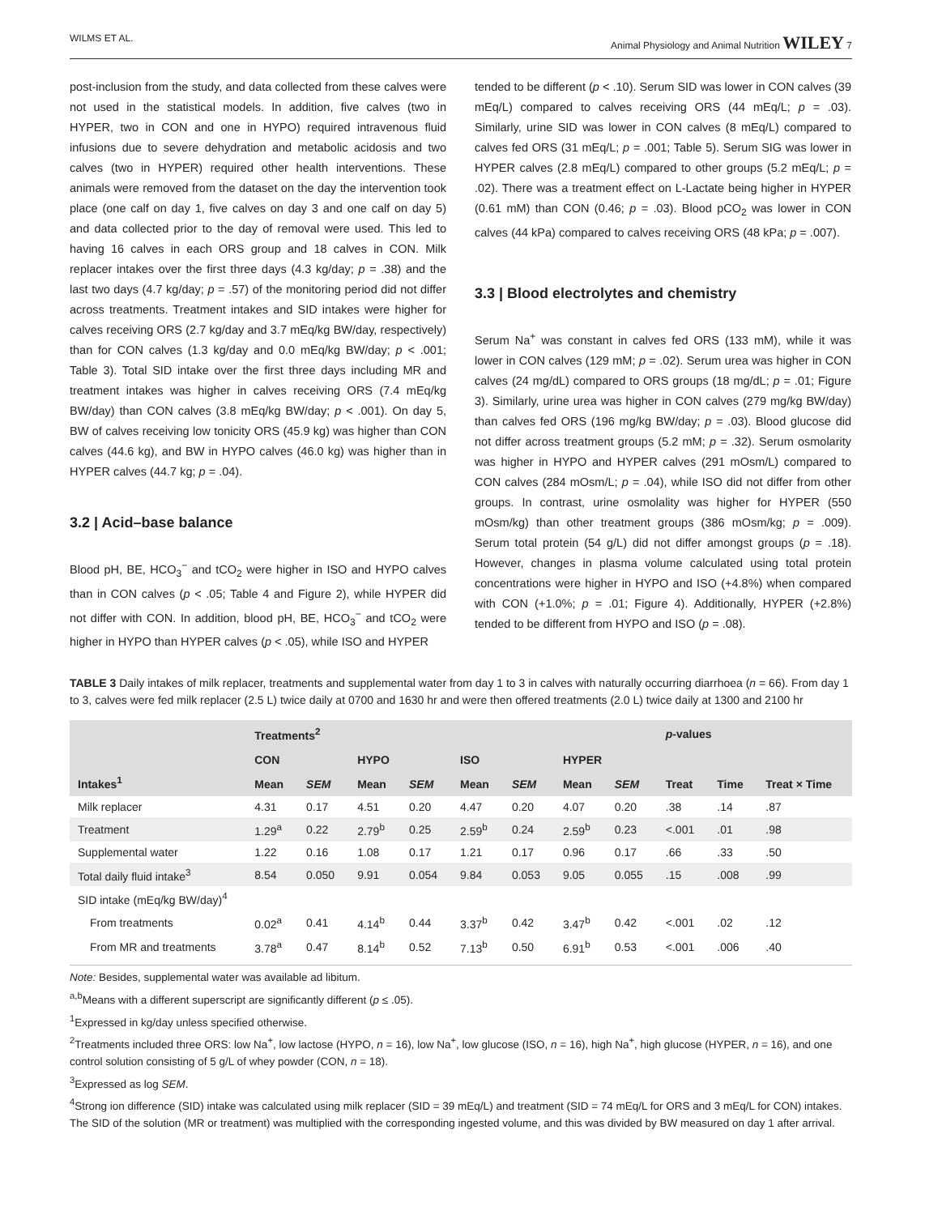WILMS ET AL. Animal Physiology and Animal Nutrition WILEY 7
post-inclusion from the study, and data collected from these calves were not used in the statistical models. In addition, five calves (two in HYPER, two in CON and one in HYPO) required intravenous fluid infusions due to severe dehydration and metabolic acidosis and two calves (two in HYPER) required other health interventions. These animals were removed from the dataset on the day the intervention took place (one calf on day 1, five calves on day 3 and one calf on day 5) and data collected prior to the day of removal were used. This led to having 16 calves in each ORS group and 18 calves in CON. Milk replacer intakes over the first three days (4.3 kg/day; p = .38) and the last two days (4.7 kg/day; p = .57) of the monitoring period did not differ across treatments. Treatment intakes and SID intakes were higher for calves receiving ORS (2.7 kg/day and 3.7 mEq/kg BW/day, respectively) than for CON calves (1.3 kg/day and 0.0 mEq/kg BW/day; p < .001; Table 3). Total SID intake over the first three days including MR and treatment intakes was higher in calves receiving ORS (7.4 mEq/kg BW/day) than CON calves (3.8 mEq/kg BW/day; p < .001). On day 5, BW of calves receiving low tonicity ORS (45.9 kg) was higher than CON calves (44.6 kg), and BW in HYPO calves (46.0 kg) was higher than in HYPER calves (44.7 kg; p = .04).
3.2 | Acid–base balance
Blood pH, BE, HCO<sub>3</sub><sup>−</sup> and tCO<sub>2</sub> were higher in ISO and HYPO calves than in CON calves (p < .05; Table 4 and Figure 2), while HYPER did not differ with CON. In addition, blood pH, BE, HCO<sub>3</sub><sup>−</sup> and tCO<sub>2</sub> were higher in HYPO than HYPER calves (p < .05), while ISO and HYPER
tended to be different (p < .10). Serum SID was lower in CON calves (39 mEq/L) compared to calves receiving ORS (44 mEq/L; p = .03). Similarly, urine SID was lower in CON calves (8 mEq/L) compared to calves fed ORS (31 mEq/L; p = .001; Table 5). Serum SIG was lower in HYPER calves (2.8 mEq/L) compared to other groups (5.2 mEq/L; p = .02). There was a treatment effect on L-Lactate being higher in HYPER (0.61 mM) than CON (0.46; p = .03). Blood pCO<sub>2</sub> was lower in CON calves (44 kPa) compared to calves receiving ORS (48 kPa; p = .007).
3.3 | Blood electrolytes and chemistry
Serum Na<sup>+</sup> was constant in calves fed ORS (133 mM), while it was lower in CON calves (129 mM; p = .02). Serum urea was higher in CON calves (24 mg/dL) compared to ORS groups (18 mg/dL; p = .01; Figure 3). Similarly, urine urea was higher in CON calves (279 mg/kg BW/day) than calves fed ORS (196 mg/kg BW/day; p = .03). Blood glucose did not differ across treatment groups (5.2 mM; p = .32). Serum osmolarity was higher in HYPO and HYPER calves (291 mOsm/L) compared to CON calves (284 mOsm/L; p = .04), while ISO did not differ from other groups. In contrast, urine osmolality was higher for HYPER (550 mOsm/kg) than other treatment groups (386 mOsm/kg; p = .009). Serum total protein (54 g/L) did not differ amongst groups (p = .18). However, changes in plasma volume calculated using total protein concentrations were higher in HYPO and ISO (+4.8%) when compared with CON (+1.0%; p = .01; Figure 4). Additionally, HYPER (+2.8%) tended to be different from HYPO and ISO (p = .08).
TABLE 3 Daily intakes of milk replacer, treatments and supplemental water from day 1 to 3 in calves with naturally occurring diarrhoea (n = 66). From day 1 to 3, calves were fed milk replacer (2.5 L) twice daily at 0700 and 1630 hr and were then offered treatments (2.0 L) twice daily at 1300 and 2100 hr
| Intakes<sup>1</sup> | Treatments<sup>2</sup> | | | | | | | | p -values | | |
| --- | --- | --- | --- | --- | --- | --- | --- | --- | --- | --- | --- |
| | CON | | HYPO | | ISO | | HYPER | | | | |
| | Mean | SEM | Mean | SEM | Mean | SEM | Mean | SEM | Treat | Time | Treat × Time |
| Milk replacer | 4.31 | 0.17 | 4.51 | 0.20 | 4.47 | 0.20 | 4.07 | 0.20 | .38 | .14 | .87 |
| Treatment | 1.29<sup>a</sup> | 0.22 | 2.79<sup>b</sup> | 0.25 | 2.59<sup>b</sup> | 0.24 | 2.59<sup>b</sup> | 0.23 | <.001 | .01 | .98 |
| Supplemental water | 1.22 | 0.16 | 1.08 | 0.17 | 1.21 | 0.17 | 0.96 | 0.17 | .66 | .33 | .50 |
| Total daily fluid intake<sup>3</sup> | 8.54 | 0.050 | 9.91 | 0.054 | 9.84 | 0.053 | 9.05 | 0.055 | .15 | .008 | .99 |
| SID intake (mEq/kg BW/day)<sup>4</sup> | | | | | | | | | | | |
| From treatments | 0.02<sup>a</sup> | 0.41 | 4.14<sup>b</sup> | 0.44 | 3.37<sup>b</sup> | 0.42 | 3.47<sup>b</sup> | 0.42 | <.001 | .02 | .12 |
| From MR and treatments | 3.78<sup>a</sup> | 0.47 | 8.14<sup>b</sup> | 0.52 | 7.13<sup>b</sup> | 0.50 | 6.91<sup>b</sup> | 0.53 | <.001 | .006 | .40 |
Note: Besides, supplemental water was available ad libitum.
<sup>a,b</sup>Means with a different superscript are significantly different (p ≤ .05).
<sup>1</sup> Expressed in kg/day unless specified otherwise.
<sup>2</sup> Treatments included three ORS: low Na<sup>+</sup>, low lactose (HYPO, n = 16), low Na<sup>+</sup>, low glucose (ISO, n = 16), high Na<sup>+</sup>, high glucose (HYPER, n = 16), and one control solution consisting of 5 g/L of whey powder (CON, n = 18).
<sup>3</sup> Expressed as log SEM.
<sup>4</sup> Strong ion difference (SID) intake was calculated using milk replacer (SID = 39 mEq/L) and treatment (SID = 74 mEq/L for ORS and 3 mEq/L for CON) intakes. The SID of the solution (MR or treatment) was multiplied with the corresponding ingested volume, and this was divided by BW measured on day 1 after arrival.